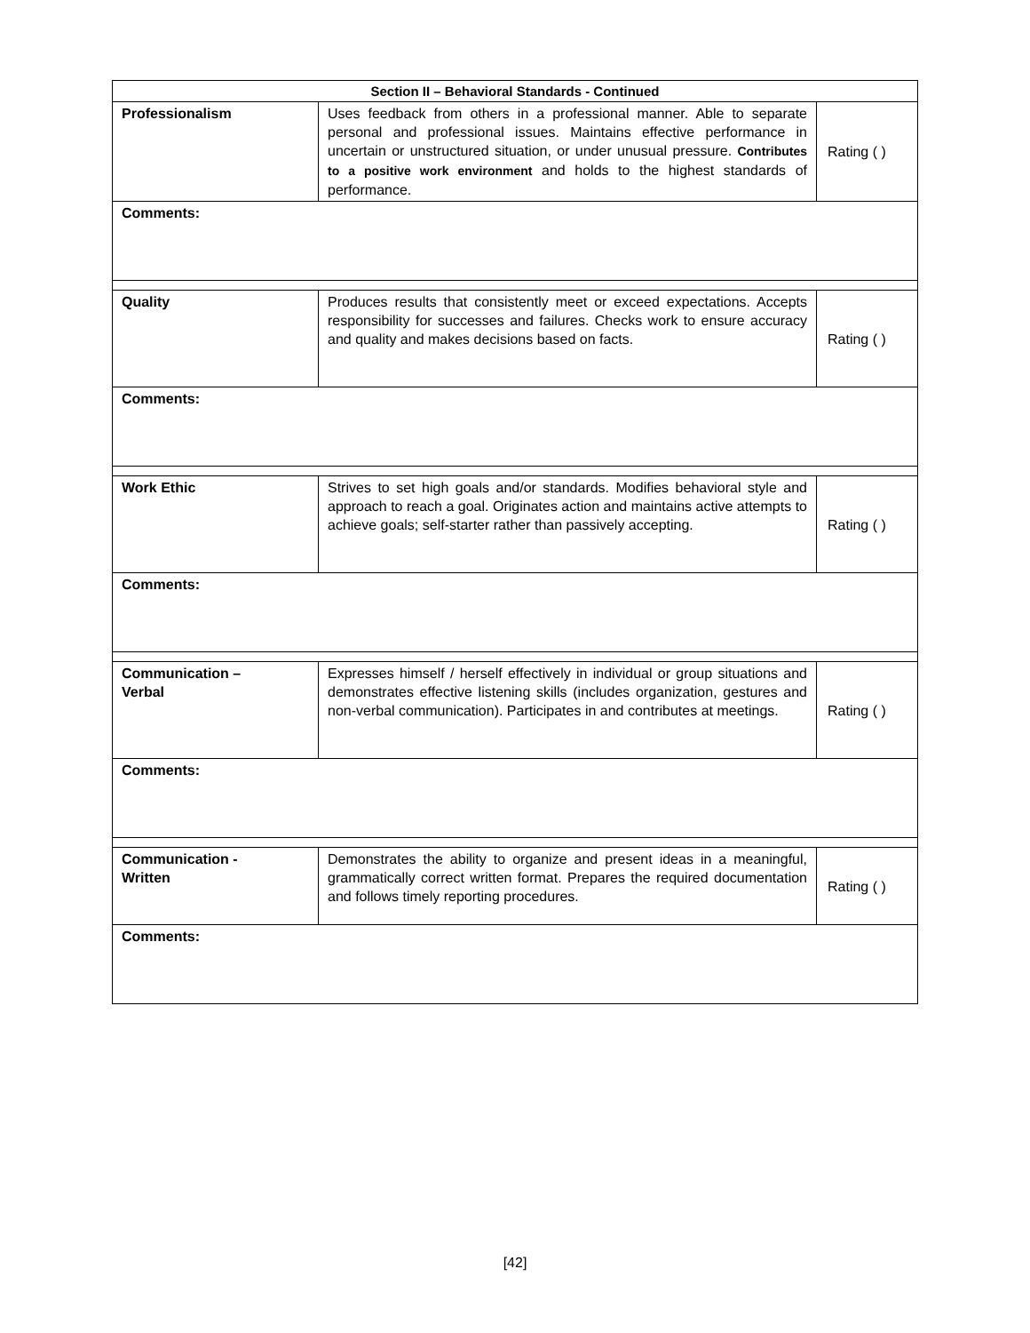| Section II – Behavioral Standards - Continued | | |
| --- | --- | --- |
| Professionalism | Uses feedback from others in a professional manner. Able to separate personal and professional issues. Maintains effective performance in uncertain or unstructured situation, or under unusual pressure. Contributes to a positive work environment and holds to the highest standards of performance. | Rating ( ) |
| Comments: | | |
| Quality | Produces results that consistently meet or exceed expectations. Accepts responsibility for successes and failures. Checks work to ensure accuracy and quality and makes decisions based on facts. | Rating ( ) |
| Comments: | | |
| Work Ethic | Strives to set high goals and/or standards. Modifies behavioral style and approach to reach a goal. Originates action and maintains active attempts to achieve goals; self-starter rather than passively accepting. | Rating ( ) |
| Comments: | | |
| Communication – Verbal | Expresses himself / herself effectively in individual or group situations and demonstrates effective listening skills (includes organization, gestures and non-verbal communication). Participates in and contributes at meetings. | Rating ( ) |
| Comments: | | |
| Communication - Written | Demonstrates the ability to organize and present ideas in a meaningful, grammatically correct written format. Prepares the required documentation and follows timely reporting procedures. | Rating ( ) |
| Comments: | | |
[42]